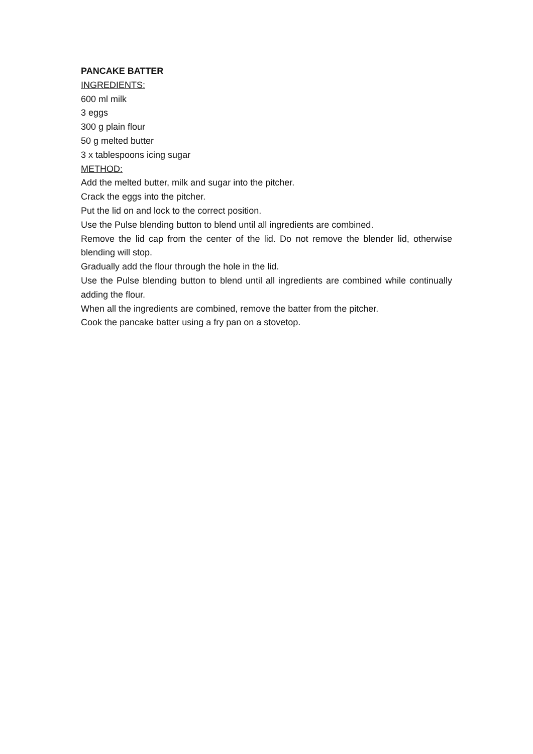PANCAKE BATTER
INGREDIENTS:
600 ml milk
3 eggs
300 g plain flour
50 g melted butter
3 x tablespoons icing sugar
METHOD:
Add the melted butter, milk and sugar into the pitcher.
Crack the eggs into the pitcher.
Put the lid on and lock to the correct position.
Use the Pulse blending button to blend until all ingredients are combined.
Remove the lid cap from the center of the lid. Do not remove the blender lid, otherwise blending will stop.
Gradually add the flour through the hole in the lid.
Use the Pulse blending button to blend until all ingredients are combined while continually adding the flour.
When all the ingredients are combined, remove the batter from the pitcher.
Cook the pancake batter using a fry pan on a stovetop.